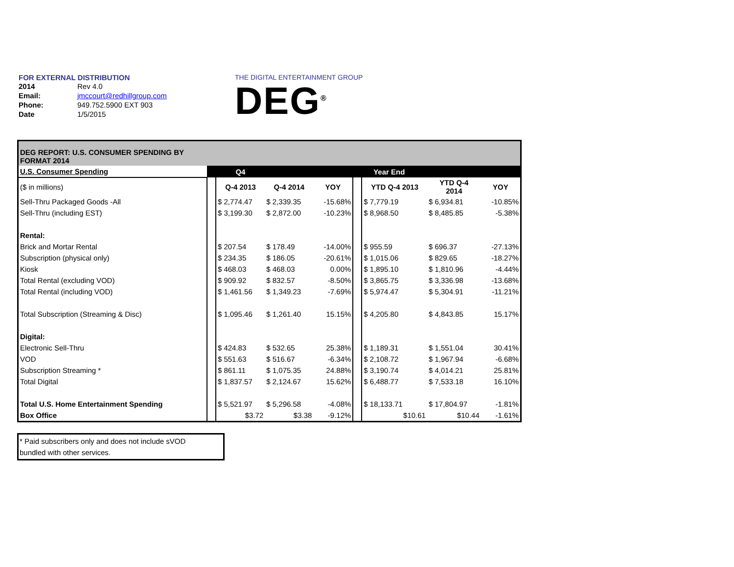FOR EXTERNAL DISTRIBUTION
| 2014 | Rev 4.0 |
| Email: | jmccourt@redhillgroup.com |
| Phone: | 949.752.5900 EXT 903 |
| Date | 1/5/2015 |
THE DIGITAL ENTERTAINMENT GROUP
DEG<sup>®</sup>
| DEG REPORT: U.S. CONSUMER SPENDING BY FORMAT 2014 | | | | | | | | |
| U.S. Consumer Spending | | Q4 | | | | Year End | | |
| ($ in millions) | | Q-4 2013 | Q-4 2014 | YOY | | YTD Q-4 2013 | YTD Q-4 2014 | YOY |
| Sell-Thru Packaged Goods -All | | $ 2,774.47 | $ 2,339.35 | -15.68% | | $ 7,779.19 | $ 6,934.81 | -10.85% |
| Sell-Thru (including EST) | | $ 3,199.30 | $ 2,872.00 | -10.23% | | $ 8,968.50 | $ 8,485.85 | -5.38% |
| Rental: | | | | | | | | |
| Brick and Mortar Rental | | $ 207.54 | $ 178.49 | -14.00% | | $ 955.59 | $ 696.37 | -27.13% |
| Subscription (physical only) | | $ 234.35 | $ 186.05 | -20.61% | | $ 1,015.06 | $ 829.65 | -18.27% |
| Kiosk | | $ 468.03 | $ 468.03 | 0.00% | | $ 1,895.10 | $ 1,810.96 | -4.44% |
| Total Rental (excluding VOD) | | $ 909.92 | $ 832.57 | -8.50% | | $ 3,865.75 | $ 3,336.98 | -13.68% |
| Total Rental (including VOD) | | $ 1,461.56 | $ 1,349.23 | -7.69% | | $ 5,974.47 | $ 5,304.91 | -11.21% |
| Total Subscription (Streaming & Disc) | | $ 1,095.46 | $ 1,261.40 | 15.15% | | $ 4,205.80 | $ 4,843.85 | 15.17% |
| Digital: | | | | | | | | |
| Electronic Sell-Thru | | $ 424.83 | $ 532.65 | 25.38% | | $ 1,189.31 | $ 1,551.04 | 30.41% |
| VOD | | $ 551.63 | $ 516.67 | -6.34% | | $ 2,108.72 | $ 1,967.94 | -6.68% |
| Subscription Streaming * | | $ 861.11 | $ 1,075.35 | 24.88% | | $ 3,190.74 | $ 4,014.21 | 25.81% |
| Total Digital | | $ 1,837.57 | $ 2,124.67 | 15.62% | | $ 6,488.77 | $ 7,533.18 | 16.10% |
| Total U.S. Home Entertainment Spending | | $ 5,521.97 | $ 5,296.58 | -4.08% | | $ 18,133.71 | $ 17,804.97 | -1.81% |
| Box Office | | $3.72 | $3.38 | -9.12% | | $10.61 | $10.44 | -1.61% |
* Paid subscribers only and does not include sVOD
bundled with other services.